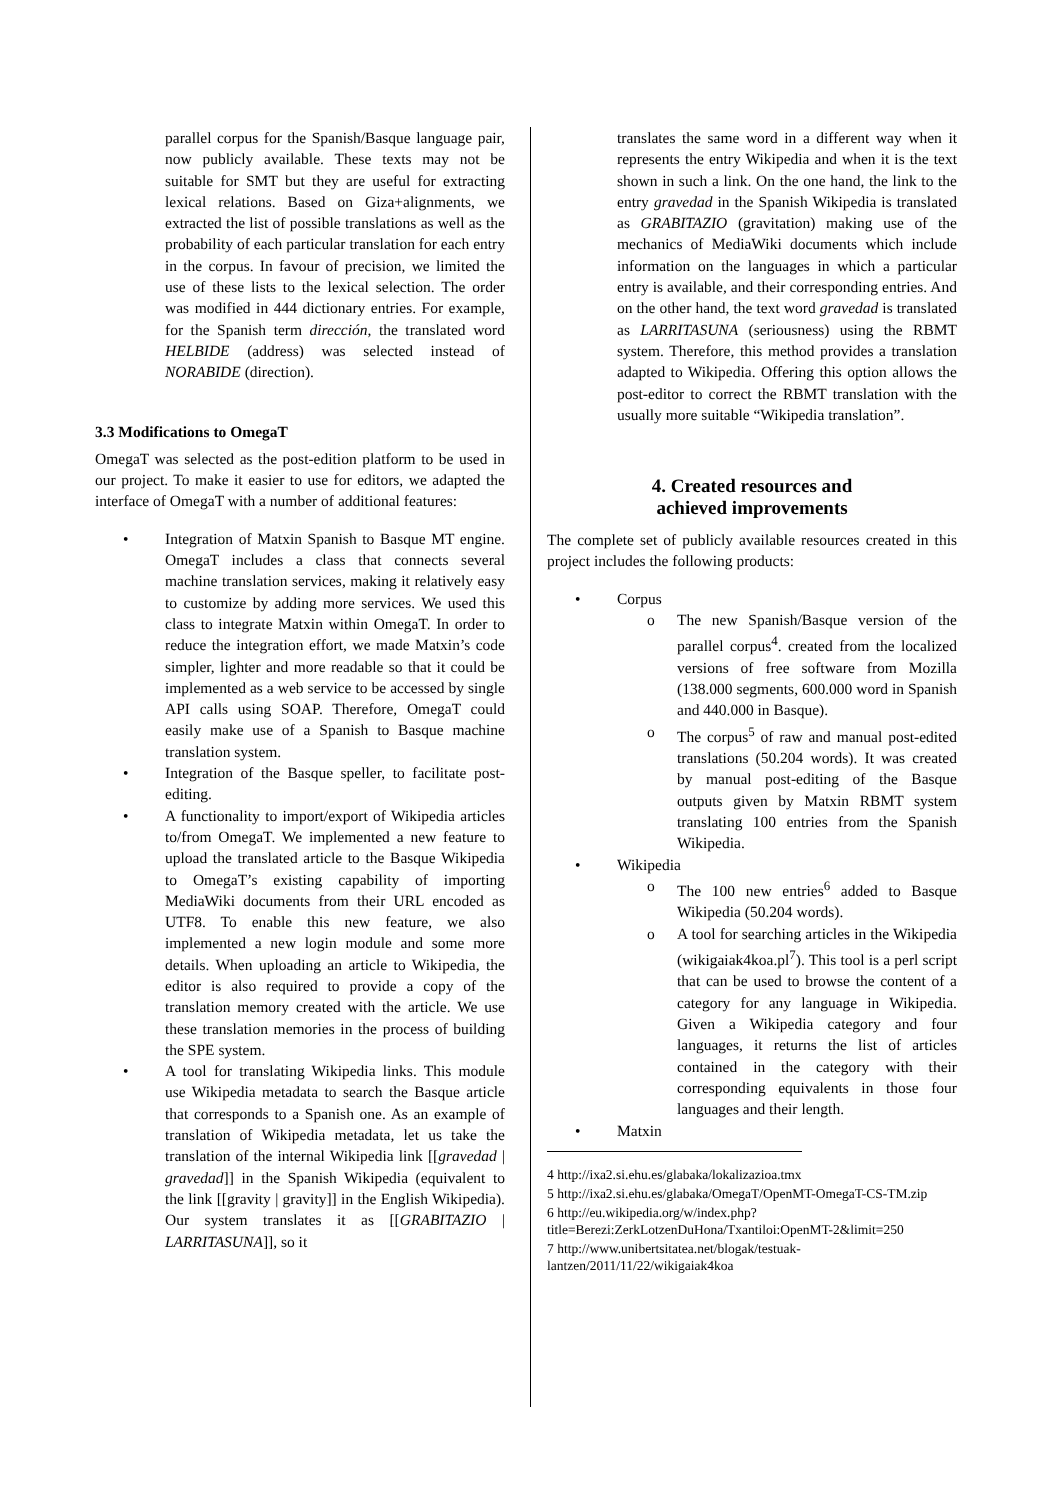parallel corpus for the Spanish/Basque language pair, now publicly available. These texts may not be suitable for SMT but they are useful for extracting lexical relations. Based on Giza+alignments, we extracted the list of possible translations as well as the probability of each particular translation for each entry in the corpus. In favour of precision, we limited the use of these lists to the lexical selection. The order was modified in 444 dictionary entries. For example, for the Spanish term dirección, the translated word HELBIDE (address) was selected instead of NORABIDE (direction).
3.3 Modifications to OmegaT
OmegaT was selected as the post-edition platform to be used in our project. To make it easier to use for editors, we adapted the interface of OmegaT with a number of additional features:
• Integration of Matxin Spanish to Basque MT engine. OmegaT includes a class that connects several machine translation services, making it relatively easy to customize by adding more services. We used this class to integrate Matxin within OmegaT. In order to reduce the integration effort, we made Matxin’s code simpler, lighter and more readable so that it could be implemented as a web service to be accessed by single API calls using SOAP. Therefore, OmegaT could easily make use of a Spanish to Basque machine translation system.
• Integration of the Basque speller, to facilitate post-editing.
• A functionality to import/export of Wikipedia articles to/from OmegaT. We implemented a new feature to upload the translated article to the Basque Wikipedia to OmegaT’s existing capability of importing MediaWiki documents from their URL encoded as UTF8. To enable this new feature, we also implemented a new login module and some more details. When uploading an article to Wikipedia, the editor is also required to provide a copy of the translation memory created with the article. We use these translation memories in the process of building the SPE system.
• A tool for translating Wikipedia links. This module use Wikipedia metadata to search the Basque article that corresponds to a Spanish one. As an example of translation of Wikipedia metadata, let us take the translation of the internal Wikipedia link [[gravedad | gravedad]] in the Spanish Wikipedia (equivalent to the link [[gravity | gravity]] in the English Wikipedia). Our system translates it as [[GRABITAZIO | LARRITASUNA]], so it
translates the same word in a different way when it represents the entry Wikipedia and when it is the text shown in such a link. On the one hand, the link to the entry gravedad in the Spanish Wikipedia is translated as GRABITAZIO (gravitation) making use of the mechanics of MediaWiki documents which include information on the languages in which a particular entry is available, and their corresponding entries. And on the other hand, the text word gravedad is translated as LARRITASUNA (seriousness) using the RBMT system. Therefore, this method provides a translation adapted to Wikipedia. Offering this option allows the post-editor to correct the RBMT translation with the usually more suitable “Wikipedia translation”.
4. Created resources and
achieved improvements
The complete set of publicly available resources created in this project includes the following products:
• Corpus
o The new Spanish/Basque version of the parallel corpus<sup>4</sup>. created from the localized versions of free software from Mozilla (138.000 segments, 600.000 word in Spanish and 440.000 in Basque).
o The corpus<sup>5</sup> of raw and manual post-edited translations (50.204 words). It was created by manual post-editing of the Basque outputs given by Matxin RBMT system translating 100 entries from the Spanish Wikipedia.
• Wikipedia
o The 100 new entries<sup>6</sup> added to Basque Wikipedia (50.204 words).
o A tool for searching articles in the Wikipedia (wikigaiak4koa.pl<sup>7</sup>). This tool is a perl script that can be used to browse the content of a category for any language in Wikipedia. Given a Wikipedia category and four languages, it returns the list of articles contained in the category with their corresponding equivalents in those four languages and their length.
• Matxin
4 http://ixa2.si.ehu.es/glabaka/lokalizazioa.tmx
5 http://ixa2.si.ehu.es/glabaka/OmegaT/OpenMT-OmegaT-CS-TM.zip
6 http://eu.wikipedia.org/w/index.php?title=Berezi:ZerkLotzenDuHona/Txantiloi:OpenMT-2&limit=250
7 http://www.unibertsitatea.net/blogak/testuak-lantzen/2011/11/22/wikigaiak4koa